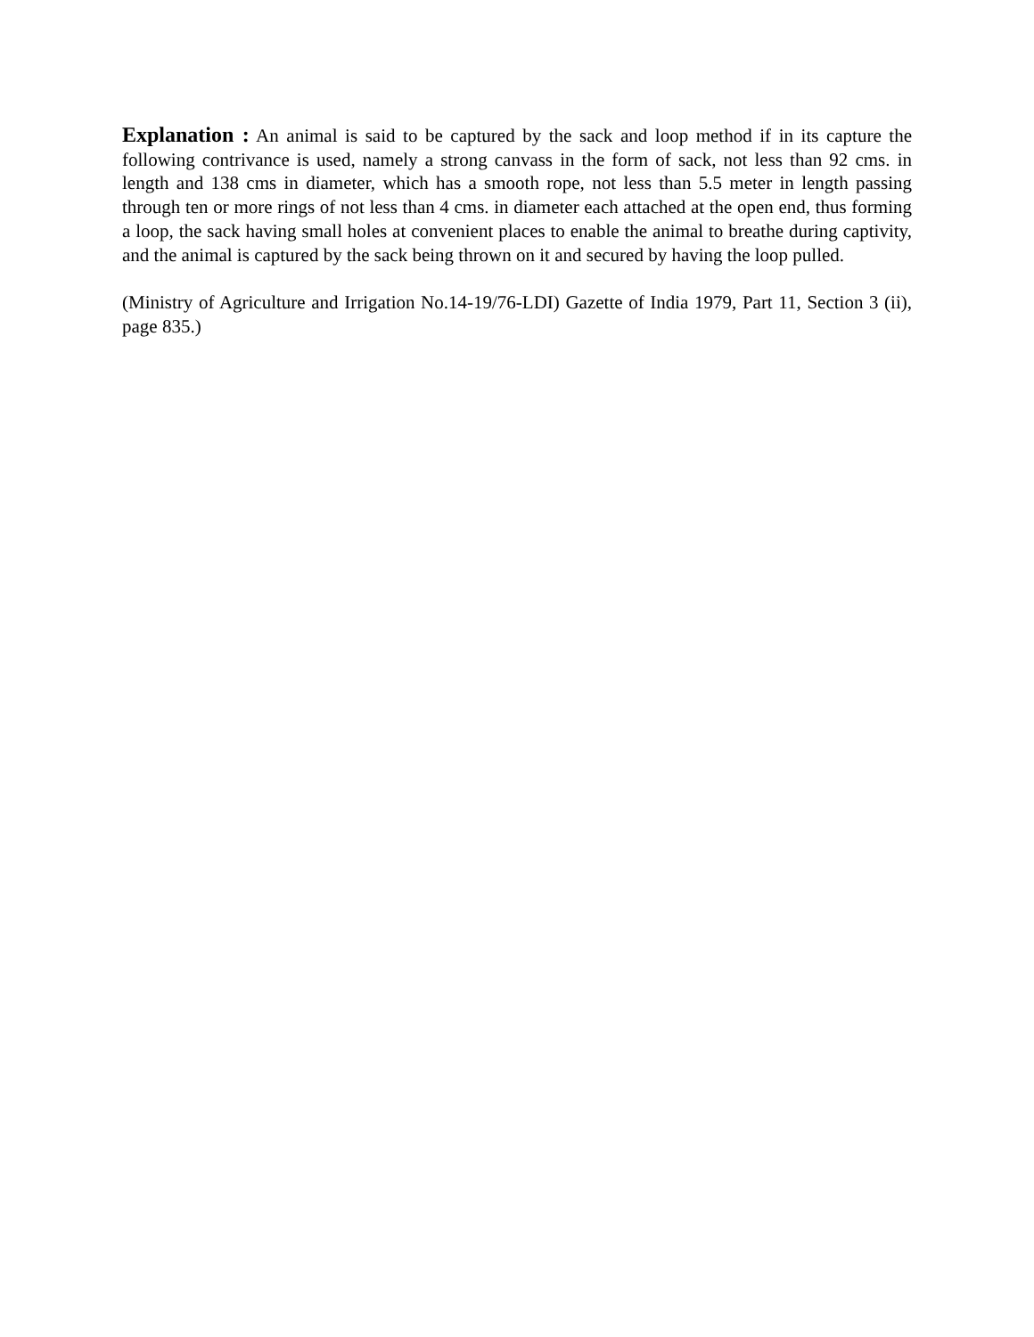Explanation : An animal is said to be captured by the sack and loop method if in its capture the following contrivance is used, namely a strong canvass in the form of sack, not less than 92 cms. in length and 138 cms in diameter, which has a smooth rope, not less than 5.5 meter in length passing through ten or more rings of not less than 4 cms. in diameter each attached at the open end, thus forming a loop, the sack having small holes at convenient places to enable the animal to breathe during captivity, and the animal is captured by the sack being thrown on it and secured by having the loop pulled.
(Ministry of Agriculture and Irrigation No.14-19/76-LDI) Gazette of India 1979, Part 11, Section 3 (ii), page 835.)